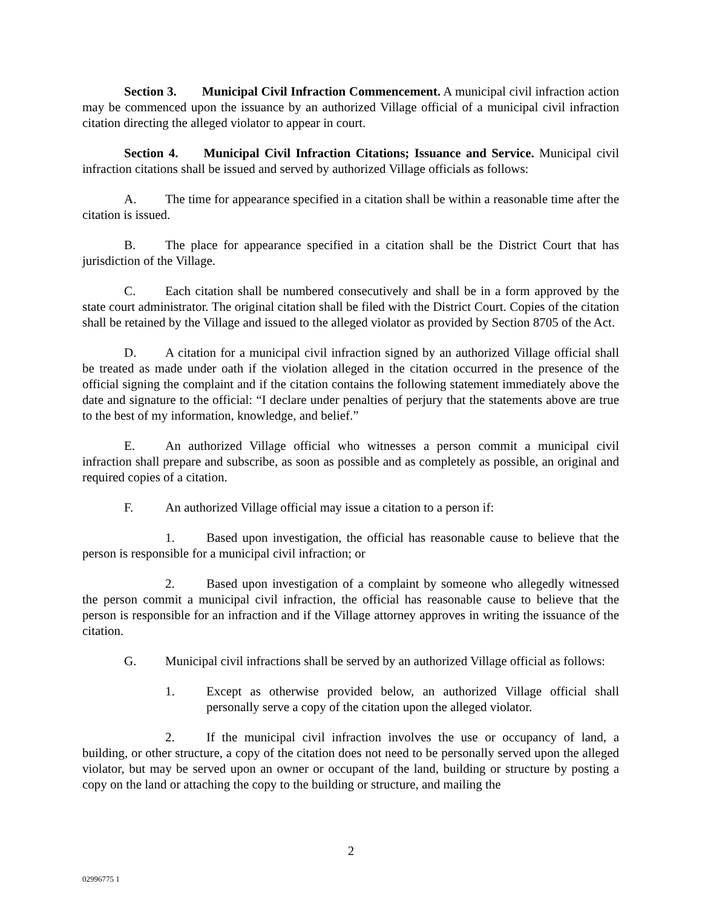Section 3. Municipal Civil Infraction Commencement. A municipal civil infraction action may be commenced upon the issuance by an authorized Village official of a municipal civil infraction citation directing the alleged violator to appear in court.
Section 4. Municipal Civil Infraction Citations; Issuance and Service. Municipal civil infraction citations shall be issued and served by authorized Village officials as follows:
A. The time for appearance specified in a citation shall be within a reasonable time after the citation is issued.
B. The place for appearance specified in a citation shall be the District Court that has jurisdiction of the Village.
C. Each citation shall be numbered consecutively and shall be in a form approved by the state court administrator. The original citation shall be filed with the District Court. Copies of the citation shall be retained by the Village and issued to the alleged violator as provided by Section 8705 of the Act.
D. A citation for a municipal civil infraction signed by an authorized Village official shall be treated as made under oath if the violation alleged in the citation occurred in the presence of the official signing the complaint and if the citation contains the following statement immediately above the date and signature to the official: “I declare under penalties of perjury that the statements above are true to the best of my information, knowledge, and belief.”
E. An authorized Village official who witnesses a person commit a municipal civil infraction shall prepare and subscribe, as soon as possible and as completely as possible, an original and required copies of a citation.
F. An authorized Village official may issue a citation to a person if:
1. Based upon investigation, the official has reasonable cause to believe that the person is responsible for a municipal civil infraction; or
2. Based upon investigation of a complaint by someone who allegedly witnessed the person commit a municipal civil infraction, the official has reasonable cause to believe that the person is responsible for an infraction and if the Village attorney approves in writing the issuance of the citation.
G. Municipal civil infractions shall be served by an authorized Village official as follows:
1. Except as otherwise provided below, an authorized Village official shall personally serve a copy of the citation upon the alleged violator.
2. If the municipal civil infraction involves the use or occupancy of land, a building, or other structure, a copy of the citation does not need to be personally served upon the alleged violator, but may be served upon an owner or occupant of the land, building or structure by posting a copy on the land or attaching the copy to the building or structure, and mailing the
2
02996775 1